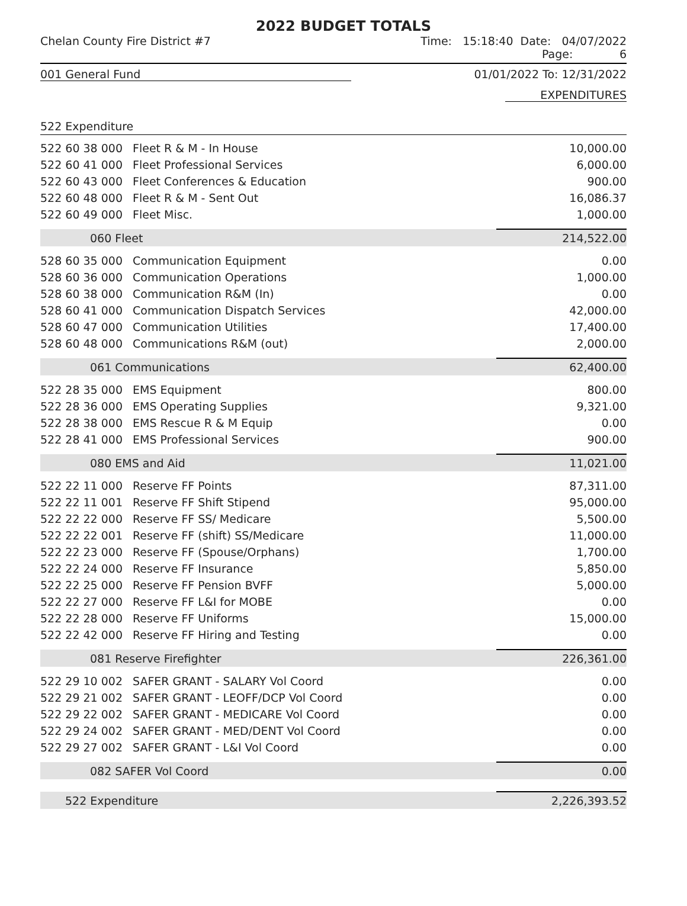2022 BUDGET TOTALS
Chelan County Fire District #7 Time: 15:18:40 Date: 04/07/2022
Page: 6
001 General Fund 01/01/2022 To: 12/31/2022
EXPENDITURES
522 Expenditure
| 522 60 38 000 | Fleet R & M - In House | 10,000.00 |
| 522 60 41 000 | Fleet Professional Services | 6,000.00 |
| 522 60 43 000 | Fleet Conferences & Education | 900.00 |
| 522 60 48 000 | Fleet R & M - Sent Out | 16,086.37 |
| 522 60 49 000 | Fleet Misc. | 1,000.00 |
| 060 Fleet | | 214,522.00 |
| 528 60 35 000 | Communication Equipment | 0.00 |
| 528 60 36 000 | Communication Operations | 1,000.00 |
| 528 60 38 000 | Communication R&M (In) | 0.00 |
| 528 60 41 000 | Communication Dispatch Services | 42,000.00 |
| 528 60 47 000 | Communication Utilities | 17,400.00 |
| 528 60 48 000 | Communications R&M (out) | 2,000.00 |
| 061 Communications | | 62,400.00 |
| 522 28 35 000 | EMS Equipment | 800.00 |
| 522 28 36 000 | EMS Operating Supplies | 9,321.00 |
| 522 28 38 000 | EMS Rescue R & M Equip | 0.00 |
| 522 28 41 000 | EMS Professional Services | 900.00 |
| 080 EMS and Aid | | 11,021.00 |
| 522 22 11 000 | Reserve FF Points | 87,311.00 |
| 522 22 11 001 | Reserve FF Shift Stipend | 95,000.00 |
| 522 22 22 000 | Reserve FF SS/ Medicare | 5,500.00 |
| 522 22 22 001 | Reserve FF (shift) SS/Medicare | 11,000.00 |
| 522 22 23 000 | Reserve FF (Spouse/Orphans) | 1,700.00 |
| 522 22 24 000 | Reserve FF Insurance | 5,850.00 |
| 522 22 25 000 | Reserve FF Pension BVFF | 5,000.00 |
| 522 22 27 000 | Reserve FF L&I for MOBE | 0.00 |
| 522 22 28 000 | Reserve FF Uniforms | 15,000.00 |
| 522 22 42 000 | Reserve FF Hiring and Testing | 0.00 |
| 081 Reserve Firefighter | | 226,361.00 |
| 522 29 10 002 | SAFER GRANT - SALARY Vol Coord | 0.00 |
| 522 29 21 002 | SAFER GRANT - LEOFF/DCP Vol Coord | 0.00 |
| 522 29 22 002 | SAFER GRANT - MEDICARE Vol Coord | 0.00 |
| 522 29 24 002 | SAFER GRANT - MED/DENT Vol Coord | 0.00 |
| 522 29 27 002 | SAFER GRANT - L&I Vol Coord | 0.00 |
| 082 SAFER Vol Coord | | 0.00 |
| 522 Expenditure | | 2,226,393.52 |